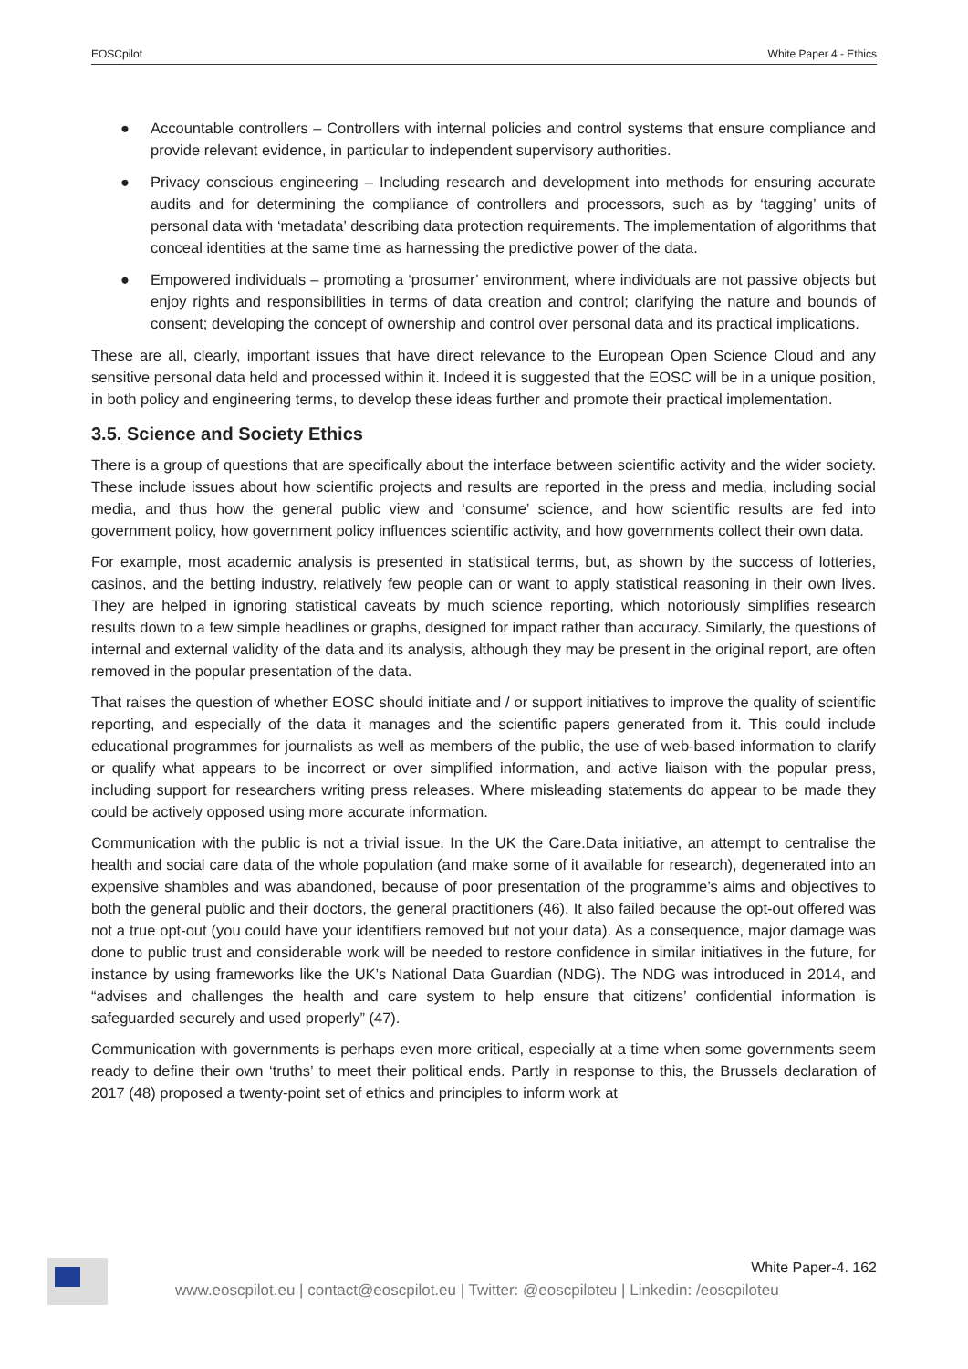EOSCpilot White Paper 4 - Ethics
● Accountable controllers – Controllers with internal policies and control systems that ensure compliance and provide relevant evidence, in particular to independent supervisory authorities.
● Privacy conscious engineering – Including research and development into methods for ensuring accurate audits and for determining the compliance of controllers and processors, such as by ‘tagging’ units of personal data with ‘metadata’ describing data protection requirements. The implementation of algorithms that conceal identities at the same time as harnessing the predictive power of the data.
● Empowered individuals – promoting a ‘prosumer’ environment, where individuals are not passive objects but enjoy rights and responsibilities in terms of data creation and control; clarifying the nature and bounds of consent; developing the concept of ownership and control over personal data and its practical implications.
These are all, clearly, important issues that have direct relevance to the European Open Science Cloud and any sensitive personal data held and processed within it. Indeed it is suggested that the EOSC will be in a unique position, in both policy and engineering terms, to develop these ideas further and promote their practical implementation.
3.5. Science and Society Ethics
There is a group of questions that are specifically about the interface between scientific activity and the wider society. These include issues about how scientific projects and results are reported in the press and media, including social media, and thus how the general public view and ‘consume’ science, and how scientific results are fed into government policy, how government policy influences scientific activity, and how governments collect their own data.
For example, most academic analysis is presented in statistical terms, but, as shown by the success of lotteries, casinos, and the betting industry, relatively few people can or want to apply statistical reasoning in their own lives. They are helped in ignoring statistical caveats by much science reporting, which notoriously simplifies research results down to a few simple headlines or graphs, designed for impact rather than accuracy. Similarly, the questions of internal and external validity of the data and its analysis, although they may be present in the original report, are often removed in the popular presentation of the data.
That raises the question of whether EOSC should initiate and / or support initiatives to improve the quality of scientific reporting, and especially of the data it manages and the scientific papers generated from it. This could include educational programmes for journalists as well as members of the public, the use of web-based information to clarify or qualify what appears to be incorrect or over simplified information, and active liaison with the popular press, including support for researchers writing press releases. Where misleading statements do appear to be made they could be actively opposed using more accurate information.
Communication with the public is not a trivial issue. In the UK the Care.Data initiative, an attempt to centralise the health and social care data of the whole population (and make some of it available for research), degenerated into an expensive shambles and was abandoned, because of poor presentation of the programme’s aims and objectives to both the general public and their doctors, the general practitioners (46). It also failed because the opt-out offered was not a true opt-out (you could have your identifiers removed but not your data). As a consequence, major damage was done to public trust and considerable work will be needed to restore confidence in similar initiatives in the future, for instance by using frameworks like the UK’s National Data Guardian (NDG). The NDG was introduced in 2014, and “advises and challenges the health and care system to help ensure that citizens’ confidential information is safeguarded securely and used properly” (47).
Communication with governments is perhaps even more critical, especially at a time when some governments seem ready to define their own ‘truths’ to meet their political ends. Partly in response to this, the Brussels declaration of 2017 (48) proposed a twenty-point set of ethics and principles to inform work at
White Paper-4. 162
www.eoscpilot.eu | contact@eoscpilot.eu | Twitter: @eoscpiloteu | Linkedin: /eoscpiloteu